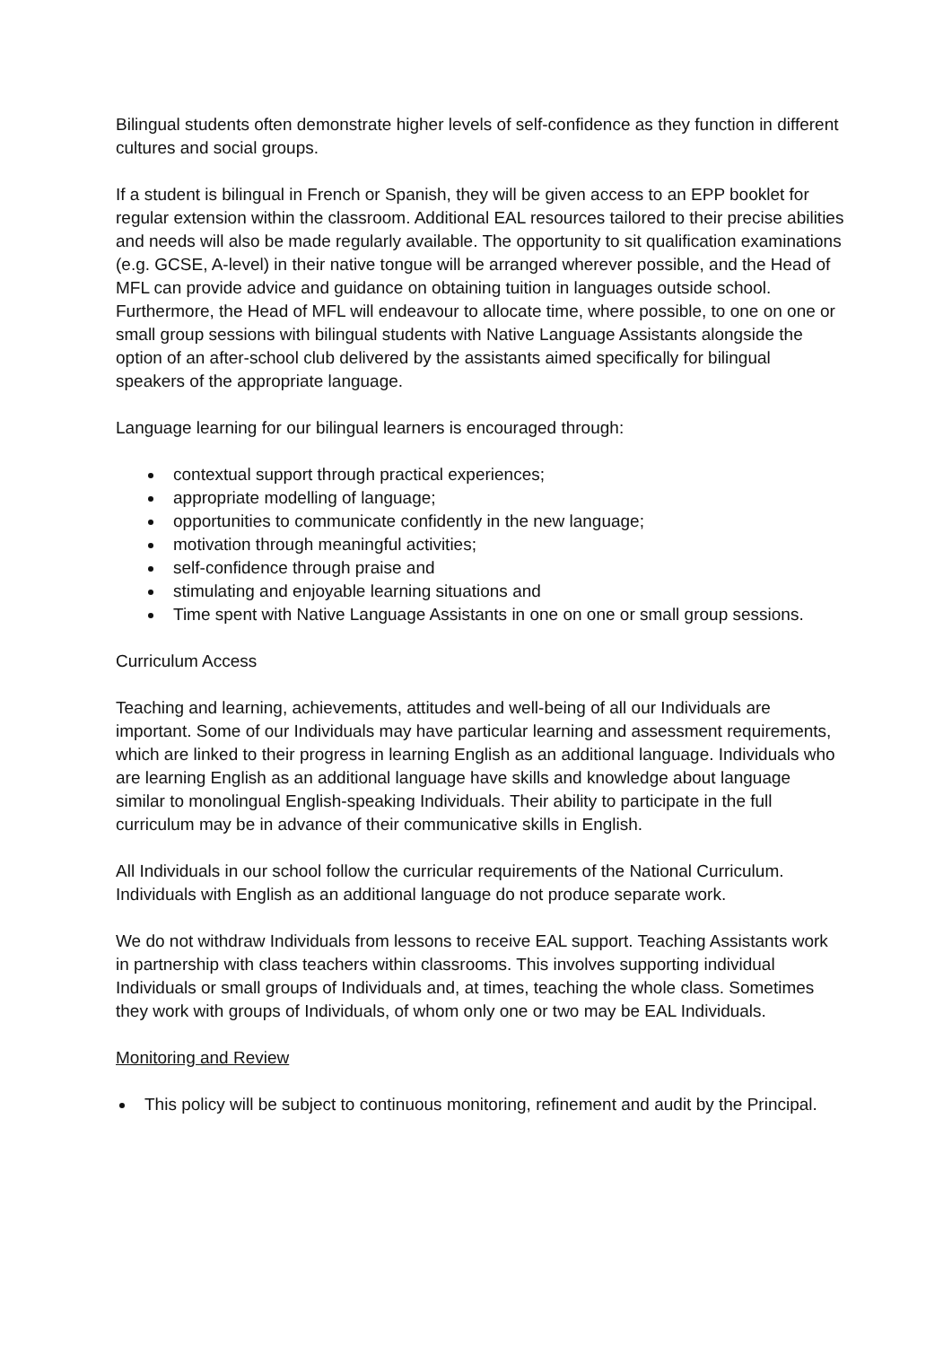Bilingual students often demonstrate higher levels of self-confidence as they function in different cultures and social groups.
If a student is bilingual in French or Spanish, they will be given access to an EPP booklet for regular extension within the classroom. Additional EAL resources tailored to their precise abilities and needs will also be made regularly available. The opportunity to sit qualification examinations (e.g. GCSE, A-level) in their native tongue will be arranged wherever possible, and the Head of MFL can provide advice and guidance on obtaining tuition in languages outside school. Furthermore, the Head of MFL will endeavour to allocate time, where possible, to one on one or small group sessions with bilingual students with Native Language Assistants alongside the option of an after-school club delivered by the assistants aimed specifically for bilingual speakers of the appropriate language.
Language learning for our bilingual learners is encouraged through:
contextual support through practical experiences;
appropriate modelling of language;
opportunities to communicate confidently in the new language;
motivation through meaningful activities;
self-confidence through praise and
stimulating and enjoyable learning situations and
Time spent with Native Language Assistants in one on one or small group sessions.
Curriculum Access
Teaching and learning, achievements, attitudes and well-being of all our Individuals are important. Some of our Individuals may have particular learning and assessment requirements, which are linked to their progress in learning English as an additional language. Individuals who are learning English as an additional language have skills and knowledge about language similar to monolingual English-speaking Individuals. Their ability to participate in the full curriculum may be in advance of their communicative skills in English.
All Individuals in our school follow the curricular requirements of the National Curriculum. Individuals with English as an additional language do not produce separate work.
We do not withdraw Individuals from lessons to receive EAL support. Teaching Assistants work in partnership with class teachers within classrooms. This involves supporting individual Individuals or small groups of Individuals and, at times, teaching the whole class. Sometimes they work with groups of Individuals, of whom only one or two may be EAL Individuals.
Monitoring and Review
This policy will be subject to continuous monitoring, refinement and audit by the Principal.